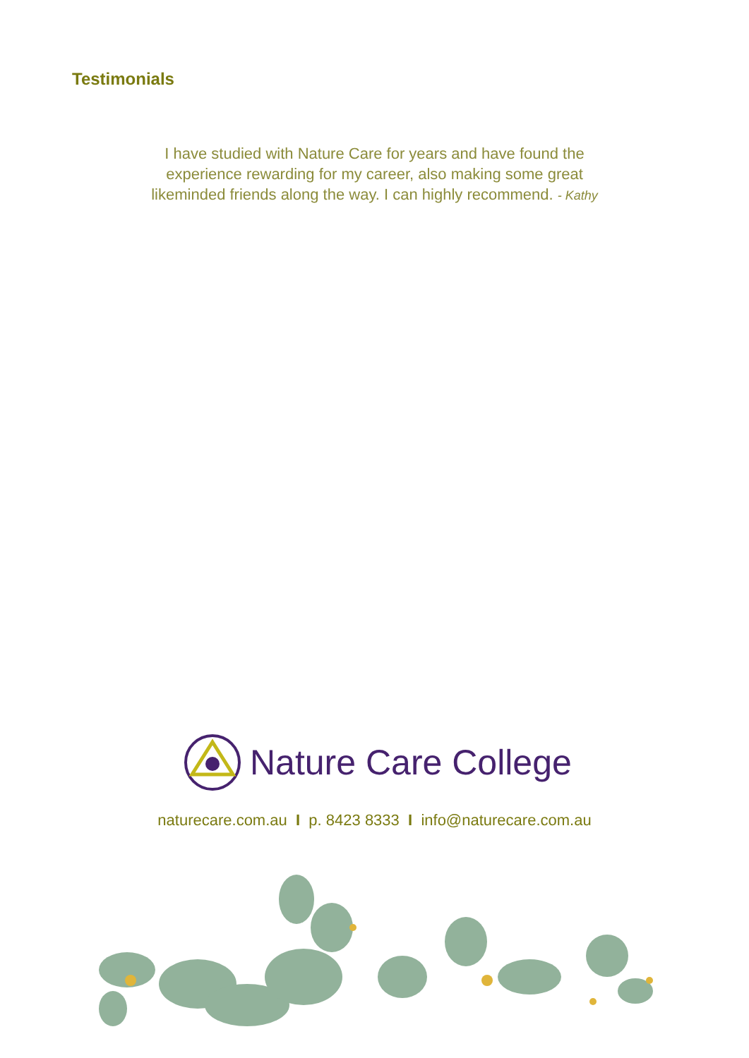Testimonials
I have studied with Nature Care for years and have found the
experience rewarding for my career, also making some great
likeminded friends along the way. I can highly recommend. - Kathy
Nature Care College
naturecare.com.au I p. 8423 8333 I info@naturecare.com.au